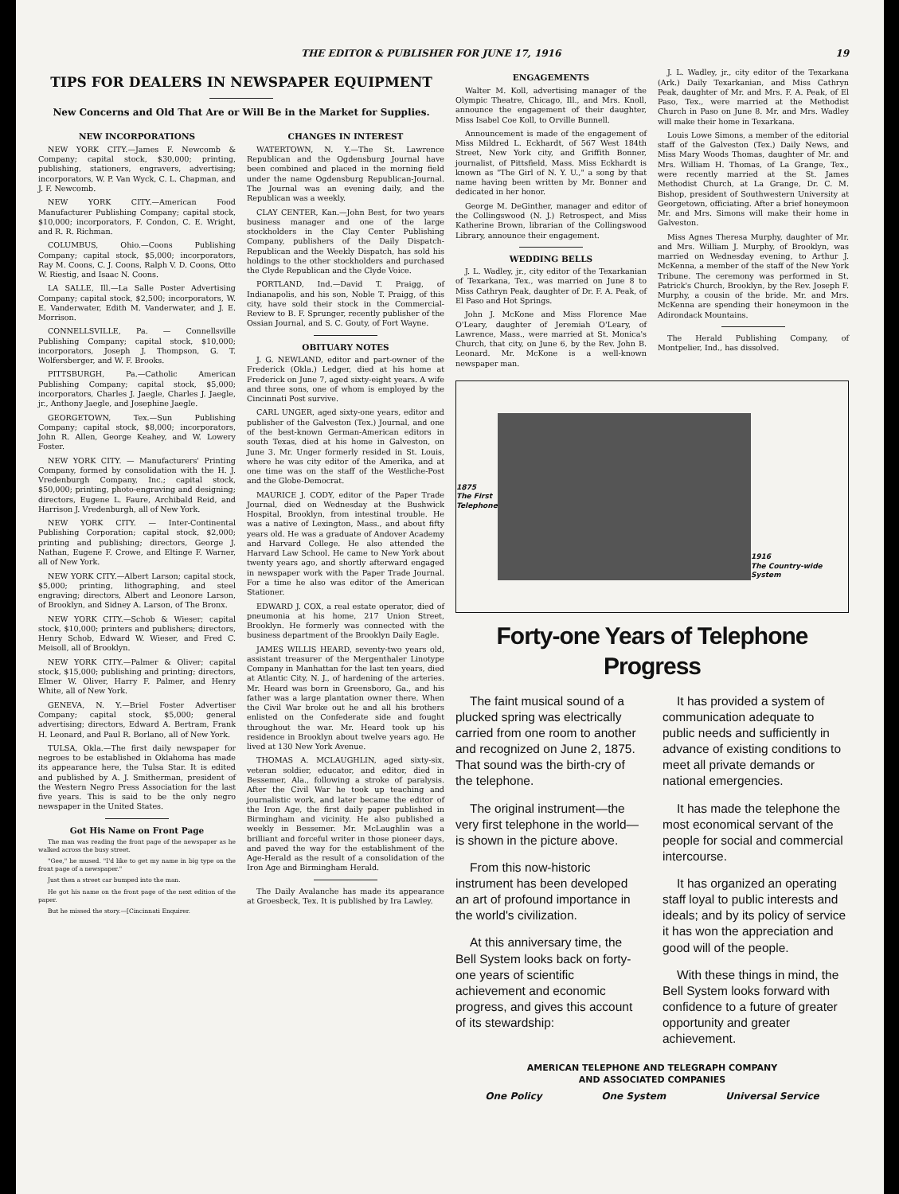THE EDITOR & PUBLISHER FOR JUNE 17, 1916 19
TIPS FOR DEALERS IN NEWSPAPER EQUIPMENT
New Concerns and Old That Are or Will Be in the Market for Supplies.
NEW INCORPORATIONS
NEW YORK CITY.—James F. Newcomb & Company; capital stock, $30,000; printing, publishing, stationers, engravers, advertising; incorporators, W. P. Van Wyck, C. L. Chapman, and J. F. Newcomb.
NEW YORK CITY.—American Food Manufacturer Publishing Company; capital stock, $10,000; incorporators, F. Condon, C. E. Wright, and R. R. Richman.
COLUMBUS, Ohio.—Coons Publishing Company; capital stock, $5,000; incorporators, Ray M. Coons, C. J. Coons, Ralph V. D. Coons, Otto W. Riestig, and Isaac N. Coons.
LA SALLE, Ill.—La Salle Poster Advertising Company; capital stock, $2,500; incorporators, W. E. Vanderwater, Edith M. Vanderwater, and J. E. Morrison.
CONNELLSVILLE, Pa. — Connellsville Publishing Company; capital stock, $10,000; incorporators, Joseph J. Thompson, G. T. Wolfersberger, and W. F. Brooks.
PITTSBURGH, Pa.—Catholic American Publishing Company; capital stock, $5,000; incorporators, Charles J. Jaegle, Charles J. Jaegle, jr., Anthony Jaegle, and Josephine Jaegle.
GEORGETOWN, Tex.—Sun Publishing Company; capital stock, $8,000; incorporators, John R. Allen, George Keahey, and W. Lowery Foster.
NEW YORK CITY. — Manufacturers' Printing Company, formed by consolidation with the H. J. Vredenburgh Company, Inc.; capital stock, $50,000; printing, photo-engraving and designing; directors, Eugene L. Faure, Archibald Reid, and Harrison J. Vredenburgh, all of New York.
NEW YORK CITY. — Inter-Continental Publishing Corporation; capital stock, $2,000; printing and publishing; directors, George J. Nathan, Eugene F. Crowe, and Eltinge F. Warner, all of New York.
NEW YORK CITY.—Albert Larson; capital stock, $5,000; printing, lithographing, and steel engraving; directors, Albert and Leonore Larson, of Brooklyn, and Sidney A. Larson, of The Bronx.
NEW YORK CITY.—Schob & Wieser; capital stock, $10,000; printers and publishers; directors, Henry Schob, Edward W. Wieser, and Fred C. Meisoll, all of Brooklyn.
NEW YORK CITY.—Palmer & Oliver; capital stock, $15,000; publishing and printing; directors, Elmer W. Oliver, Harry F. Palmer, and Henry White, all of New York.
GENEVA, N. Y.—Briel Foster Advertiser Company; capital stock, $5,000; general advertising; directors, Edward A. Bertram, Frank H. Leonard, and Paul R. Borlano, all of New York.
TULSA, Okla.—The first daily newspaper for negroes to be established in Oklahoma has made its appearance here, the Tulsa Star. It is edited and published by A. J. Smitherman, president of the Western Negro Press Association for the last five years. This is said to be the only negro newspaper in the United States.
Got His Name on Front Page
The man was reading the front page of the newspaper as he walked across the busy street.
"Gee," he mused. "I'd like to get my name in big type on the front page of a newspaper."
Just then a street car bumped into the man.
He got his name on the front page of the next edition of the paper.
But he missed the story.—[Cincinnati Enquirer.
CHANGES IN INTEREST
WATERTOWN, N. Y.—The St. Lawrence Republican and the Ogdensburg Journal have been combined and placed in the morning field under the name Ogdensburg Republican-Journal. The Journal was an evening daily, and the Republican was a weekly.
CLAY CENTER, Kan.—John Best, for two years business manager and one of the large stockholders in the Clay Center Publishing Company, publishers of the Daily Dispatch-Republican and the Weekly Dispatch, has sold his holdings to the other stockholders and purchased the Clyde Republican and the Clyde Voice.
PORTLAND, Ind.—David T. Praigg, of Indianapolis, and his son, Noble T. Praigg, of this city, have sold their stock in the Commercial-Review to B. F. Sprunger, recently publisher of the Ossian Journal, and S. C. Gouty, of Fort Wayne.
OBITUARY NOTES
J. G. NEWLAND, editor and part-owner of the Frederick (Okla.) Ledger, died at his home at Frederick on June 7, aged sixty-eight years. A wife and three sons, one of whom is employed by the Cincinnati Post survive.
CARL UNGER, aged sixty-one years, editor and publisher of the Galveston (Tex.) Journal, and one of the best-known German-American editors in south Texas, died at his home in Galveston, on June 3. Mr. Unger formerly resided in St. Louis, where he was city editor of the Amerika, and at one time was on the staff of the Westliche-Post and the Globe-Democrat.
MAURICE J. CODY, editor of the Paper Trade Journal, died on Wednesday at the Bushwick Hospital, Brooklyn, from intestinal trouble. He was a native of Lexington, Mass., and about fifty years old. He was a graduate of Andover Academy and Harvard College. He also attended the Harvard Law School. He came to New York about twenty years ago, and shortly afterward engaged in newspaper work with the Paper Trade Journal. For a time he also was editor of the American Stationer.
EDWARD J. COX, a real estate operator, died of pneumonia at his home, 217 Union Street, Brooklyn. He formerly was connected with the business department of the Brooklyn Daily Eagle.
JAMES WILLIS HEARD, seventy-two years old, assistant treasurer of the Mergenthaler Linotype Company in Manhattan for the last ten years, died at Atlantic City, N. J., of hardening of the arteries. Mr. Heard was born in Greensboro, Ga., and his father was a large plantation owner there. When the Civil War broke out he and all his brothers enlisted on the Confederate side and fought throughout the war. Mr. Heard took up his residence in Brooklyn about twelve years ago. He lived at 130 New York Avenue.
THOMAS A. MCLAUGHLIN, aged sixty-six, veteran soldier, educator, and editor, died in Bessemer, Ala., following a stroke of paralysis. After the Civil War he took up teaching and journalistic work, and later became the editor of the Iron Age, the first daily paper published in Birmingham and vicinity. He also published a weekly in Bessemer. Mr. McLaughlin was a brilliant and forceful writer in those pioneer days, and paved the way for the establishment of the Age-Herald as the result of a consolidation of the Iron Age and Birmingham Herald.
The Daily Avalanche has made its appearance at Groesbeck, Tex. It is published by Ira Lawley.
ENGAGEMENTS
Walter M. Koll, advertising manager of the Olympic Theatre, Chicago, Ill., and Mrs. Knoll, announce the engagement of their daughter, Miss Isabel Coe Koll, to Orville Bunnell.
Announcement is made of the engagement of Miss Mildred L. Eckhardt, of 567 West 184th Street, New York city, and Griffith Bonner, journalist, of Pittsfield, Mass. Miss Eckhardt is known as "The Girl of N. Y. U.," a song by that name having been written by Mr. Bonner and dedicated in her honor.
George M. DeGinther, manager and editor of the Collingswood (N. J.) Retrospect, and Miss Katherine Brown, librarian of the Collingswood Library, announce their engagement.
WEDDING BELLS
J. L. Wadley, jr., city editor of the Texarkanian of Texarkana, Tex., was married on June 8 to Miss Cathryn Peak, daughter of Dr. F. A. Peak, of El Paso and Hot Springs.
John J. McKone and Miss Florence Mae O'Leary, daughter of Jeremiah O'Leary, of Lawrence, Mass., were married at St. Monica's Church, that city, on June 6, by the Rev. John B. Leonard. Mr. McKone is a well-known newspaper man.
J. L. Wadley, jr., city editor of the Texarkana (Ark.) Daily Texarkanian, and Miss Cathryn Peak, daughter of Mr. and Mrs. F. A. Peak, of El Paso, Tex., were married at the Methodist Church in Paso on June 8. Mr. and Mrs. Wadley will make their home in Texarkana.
Louis Lowe Simons, a member of the editorial staff of the Galveston (Tex.) Daily News, and Miss Mary Woods Thomas, daughter of Mr. and Mrs. William H. Thomas, of La Grange, Tex., were recently married at the St. James Methodist Church, at La Grange, Dr. C. M. Bishop, president of Southwestern University at Georgetown, officiating. After a brief honeymoon Mr. and Mrs. Simons will make their home in Galveston.
Miss Agnes Theresa Murphy, daughter of Mr. and Mrs. William J. Murphy, of Brooklyn, was married on Wednesday evening, to Arthur J. McKenna, a member of the staff of the New York Tribune. The ceremony was performed in St. Patrick's Church, Brooklyn, by the Rev. Joseph F. Murphy, a cousin of the bride. Mr. and Mrs. McKenna are spending their honeymoon in the Adirondack Mountains.
The Herald Publishing Company, of Montpelier, Ind., has dissolved.
1875
The First
Telephone
1916
The Country-wide System
Forty-one Years of Telephone Progress
The faint musical sound of a plucked spring was electrically carried from one room to another and recognized on June 2, 1875. That sound was the birth-cry of the telephone.
The original instrument—the very first telephone in the world—is shown in the picture above.
From this now-historic instrument has been developed an art of profound importance in the world's civilization.
At this anniversary time, the Bell System looks back on forty-one years of scientific achievement and economic progress, and gives this account of its stewardship:
It has provided a system of communication adequate to public needs and sufficiently in advance of existing conditions to meet all private demands or national emergencies.
It has made the telephone the most economical servant of the people for social and commercial intercourse.
It has organized an operating staff loyal to public interests and ideals; and by its policy of service it has won the appreciation and good will of the people.
With these things in mind, the Bell System looks forward with confidence to a future of greater opportunity and greater achievement.
AMERICAN TELEPHONE AND TELEGRAPH COMPANY
AND ASSOCIATED COMPANIES
One Policy One System Universal Service